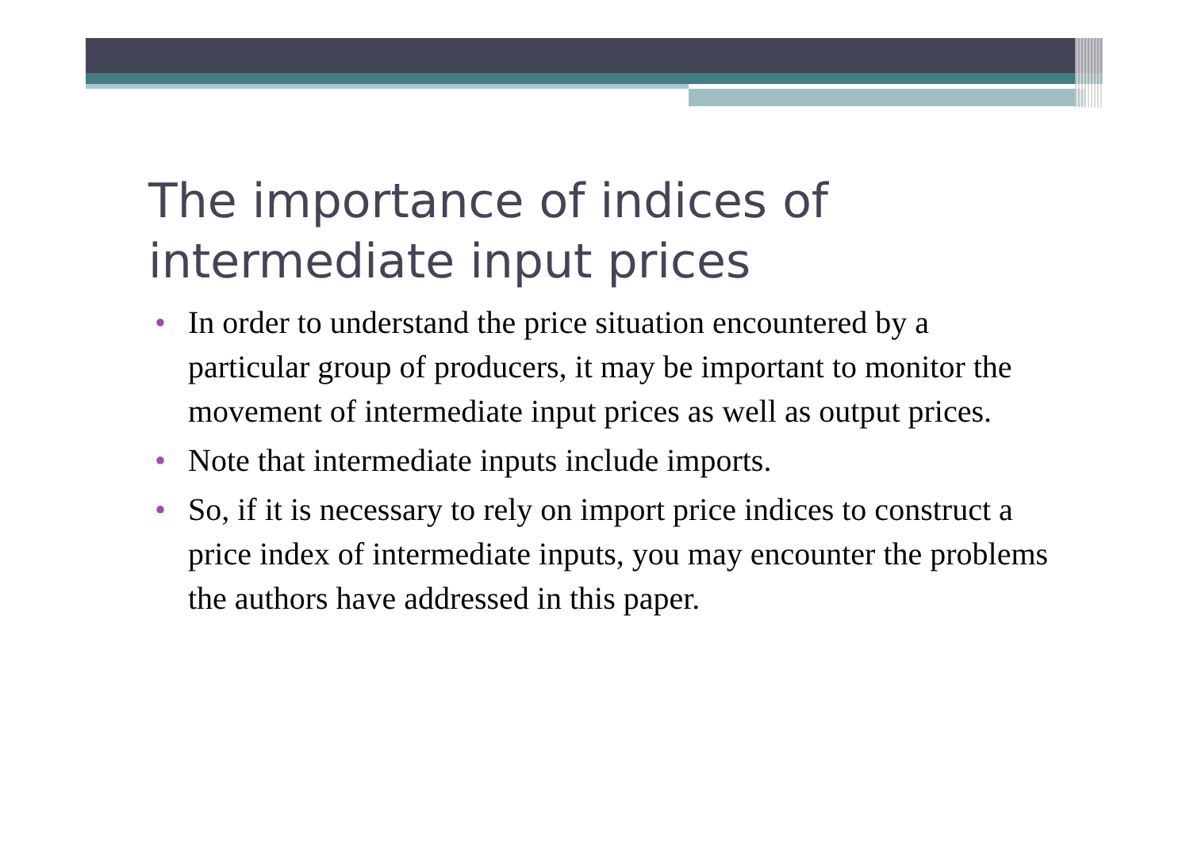The importance of indices of intermediate input prices
• In order to understand the price situation encountered by a particular group of producers, it may be important to monitor the movement of intermediate input prices as well as output prices.
• Note that intermediate inputs include imports.
• So, if it is necessary to rely on import price indices to construct a price index of intermediate inputs, you may encounter the problems the authors have addressed in this paper.